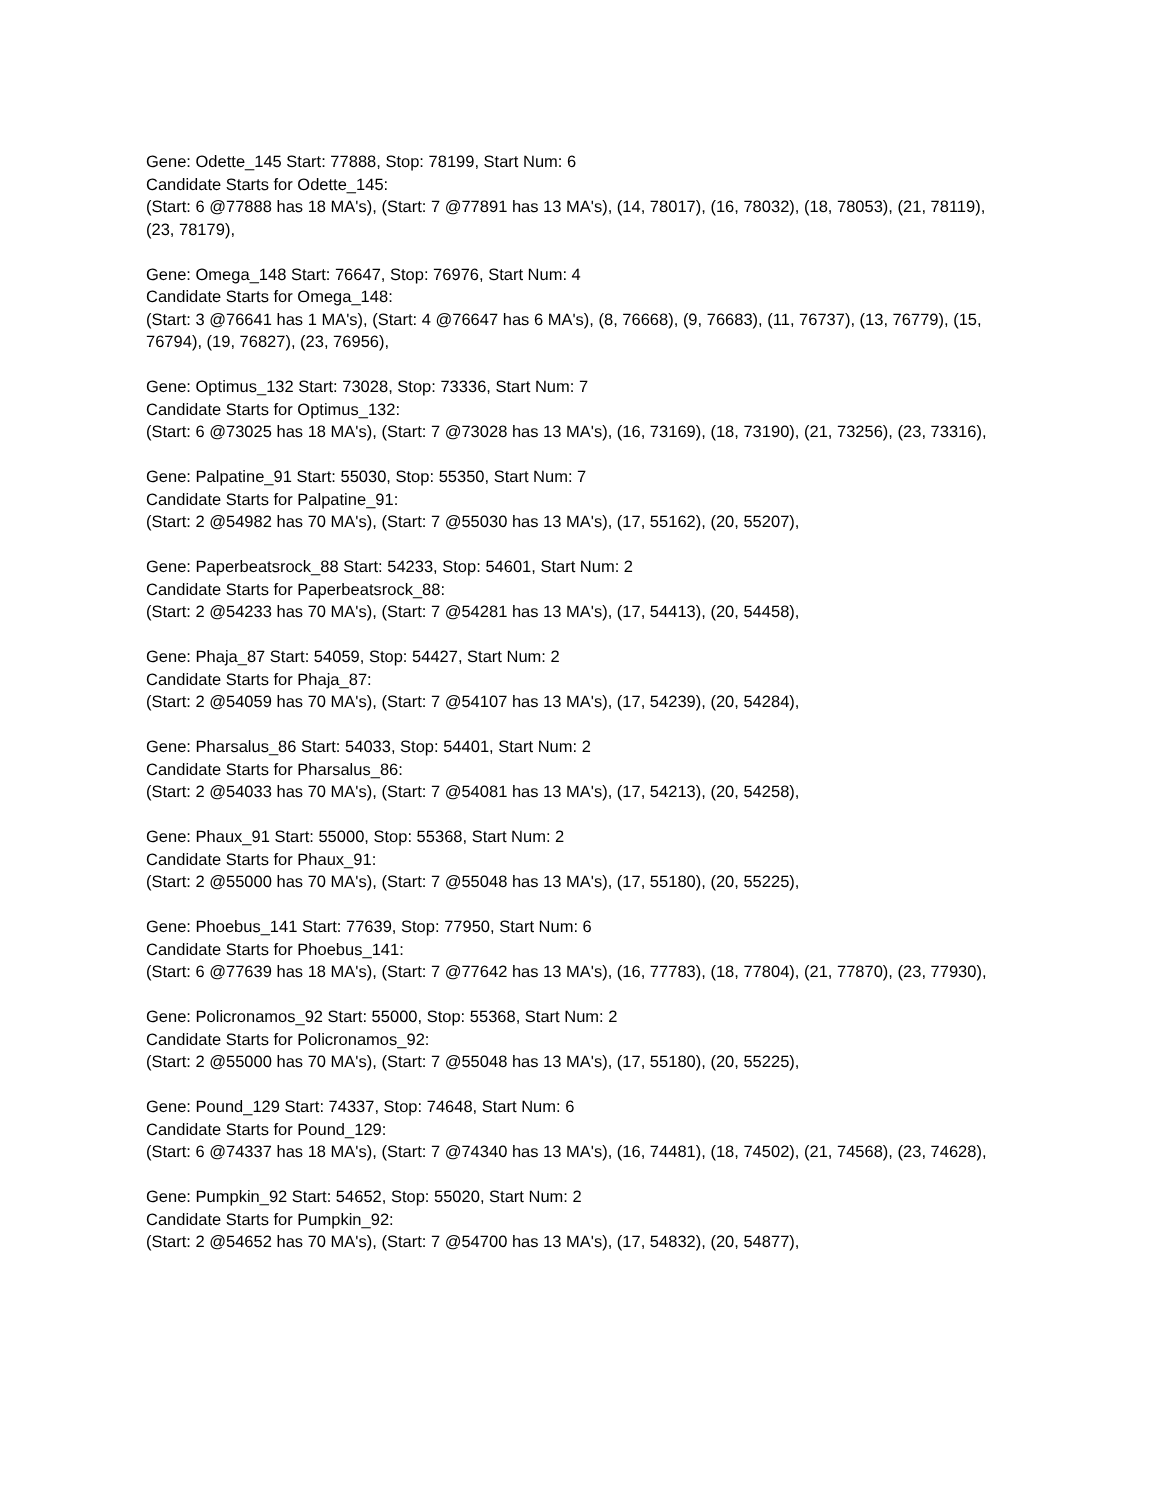Gene: Odette_145 Start: 77888, Stop: 78199, Start Num: 6
Candidate Starts for Odette_145:
(Start: 6 @77888 has 18 MA's), (Start: 7 @77891 has 13 MA's), (14, 78017), (16, 78032), (18, 78053), (21, 78119), (23, 78179),
Gene: Omega_148 Start: 76647, Stop: 76976, Start Num: 4
Candidate Starts for Omega_148:
(Start: 3 @76641 has 1 MA's), (Start: 4 @76647 has 6 MA's), (8, 76668), (9, 76683), (11, 76737), (13, 76779), (15, 76794), (19, 76827), (23, 76956),
Gene: Optimus_132 Start: 73028, Stop: 73336, Start Num: 7
Candidate Starts for Optimus_132:
(Start: 6 @73025 has 18 MA's), (Start: 7 @73028 has 13 MA's), (16, 73169), (18, 73190), (21, 73256), (23, 73316),
Gene: Palpatine_91 Start: 55030, Stop: 55350, Start Num: 7
Candidate Starts for Palpatine_91:
(Start: 2 @54982 has 70 MA's), (Start: 7 @55030 has 13 MA's), (17, 55162), (20, 55207),
Gene: Paperbeatsrock_88 Start: 54233, Stop: 54601, Start Num: 2
Candidate Starts for Paperbeatsrock_88:
(Start: 2 @54233 has 70 MA's), (Start: 7 @54281 has 13 MA's), (17, 54413), (20, 54458),
Gene: Phaja_87 Start: 54059, Stop: 54427, Start Num: 2
Candidate Starts for Phaja_87:
(Start: 2 @54059 has 70 MA's), (Start: 7 @54107 has 13 MA's), (17, 54239), (20, 54284),
Gene: Pharsalus_86 Start: 54033, Stop: 54401, Start Num: 2
Candidate Starts for Pharsalus_86:
(Start: 2 @54033 has 70 MA's), (Start: 7 @54081 has 13 MA's), (17, 54213), (20, 54258),
Gene: Phaux_91 Start: 55000, Stop: 55368, Start Num: 2
Candidate Starts for Phaux_91:
(Start: 2 @55000 has 70 MA's), (Start: 7 @55048 has 13 MA's), (17, 55180), (20, 55225),
Gene: Phoebus_141 Start: 77639, Stop: 77950, Start Num: 6
Candidate Starts for Phoebus_141:
(Start: 6 @77639 has 18 MA's), (Start: 7 @77642 has 13 MA's), (16, 77783), (18, 77804), (21, 77870), (23, 77930),
Gene: Policronamos_92 Start: 55000, Stop: 55368, Start Num: 2
Candidate Starts for Policronamos_92:
(Start: 2 @55000 has 70 MA's), (Start: 7 @55048 has 13 MA's), (17, 55180), (20, 55225),
Gene: Pound_129 Start: 74337, Stop: 74648, Start Num: 6
Candidate Starts for Pound_129:
(Start: 6 @74337 has 18 MA's), (Start: 7 @74340 has 13 MA's), (16, 74481), (18, 74502), (21, 74568), (23, 74628),
Gene: Pumpkin_92 Start: 54652, Stop: 55020, Start Num: 2
Candidate Starts for Pumpkin_92:
(Start: 2 @54652 has 70 MA's), (Start: 7 @54700 has 13 MA's), (17, 54832), (20, 54877),